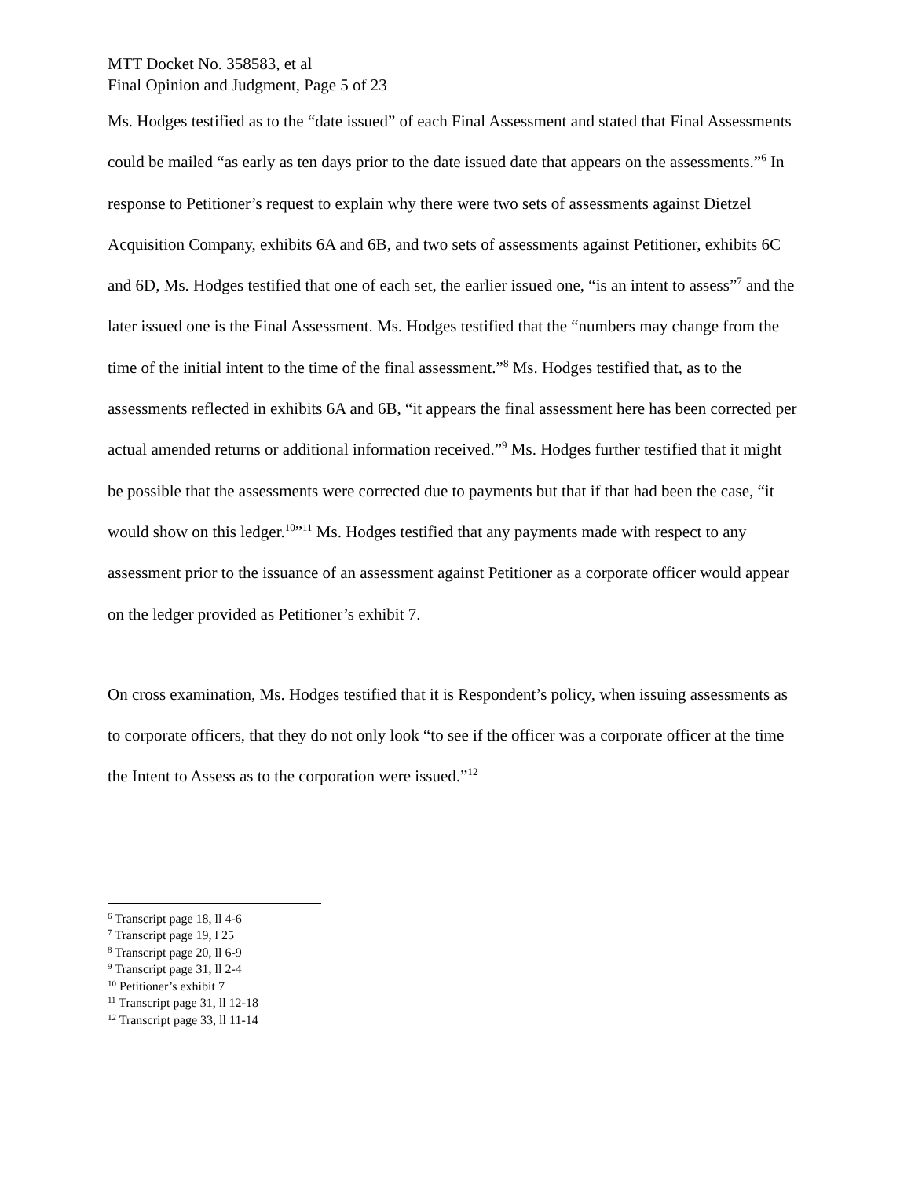MTT Docket No. 358583, et al
Final Opinion and Judgment, Page 5 of 23
Ms. Hodges testified as to the “date issued” of each Final Assessment and stated that Final Assessments could be mailed “as early as ten days prior to the date issued date that appears on the assessments.”<sup>6</sup> In response to Petitioner’s request to explain why there were two sets of assessments against Dietzel Acquisition Company, exhibits 6A and 6B, and two sets of assessments against Petitioner, exhibits 6C and 6D, Ms. Hodges testified that one of each set, the earlier issued one, “is an intent to assess”<sup>7</sup> and the later issued one is the Final Assessment. Ms. Hodges testified that the “numbers may change from the time of the initial intent to the time of the final assessment.”<sup>8</sup> Ms. Hodges testified that, as to the assessments reflected in exhibits 6A and 6B, “it appears the final assessment here has been corrected per actual amended returns or additional information received.”<sup>9</sup> Ms. Hodges further testified that it might be possible that the assessments were corrected due to payments but that if that had been the case, “it would show on this ledger.<sup>10</sup>”<sup>11</sup> Ms. Hodges testified that any payments made with respect to any assessment prior to the issuance of an assessment against Petitioner as a corporate officer would appear on the ledger provided as Petitioner’s exhibit 7.
On cross examination, Ms. Hodges testified that it is Respondent’s policy, when issuing assessments as to corporate officers, that they do not only look “to see if the officer was a corporate officer at the time the Intent to Assess as to the corporation were issued.”<sup>12</sup>
<sup>6</sup> Transcript page 18, ll 4-6
<sup>7</sup> Transcript page 19, l 25
<sup>8</sup> Transcript page 20, ll 6-9
<sup>9</sup> Transcript page 31, ll 2-4
<sup>10</sup> Petitioner’s exhibit 7
<sup>11</sup> Transcript page 31, ll 12-18
<sup>12</sup> Transcript page 33, ll 11-14